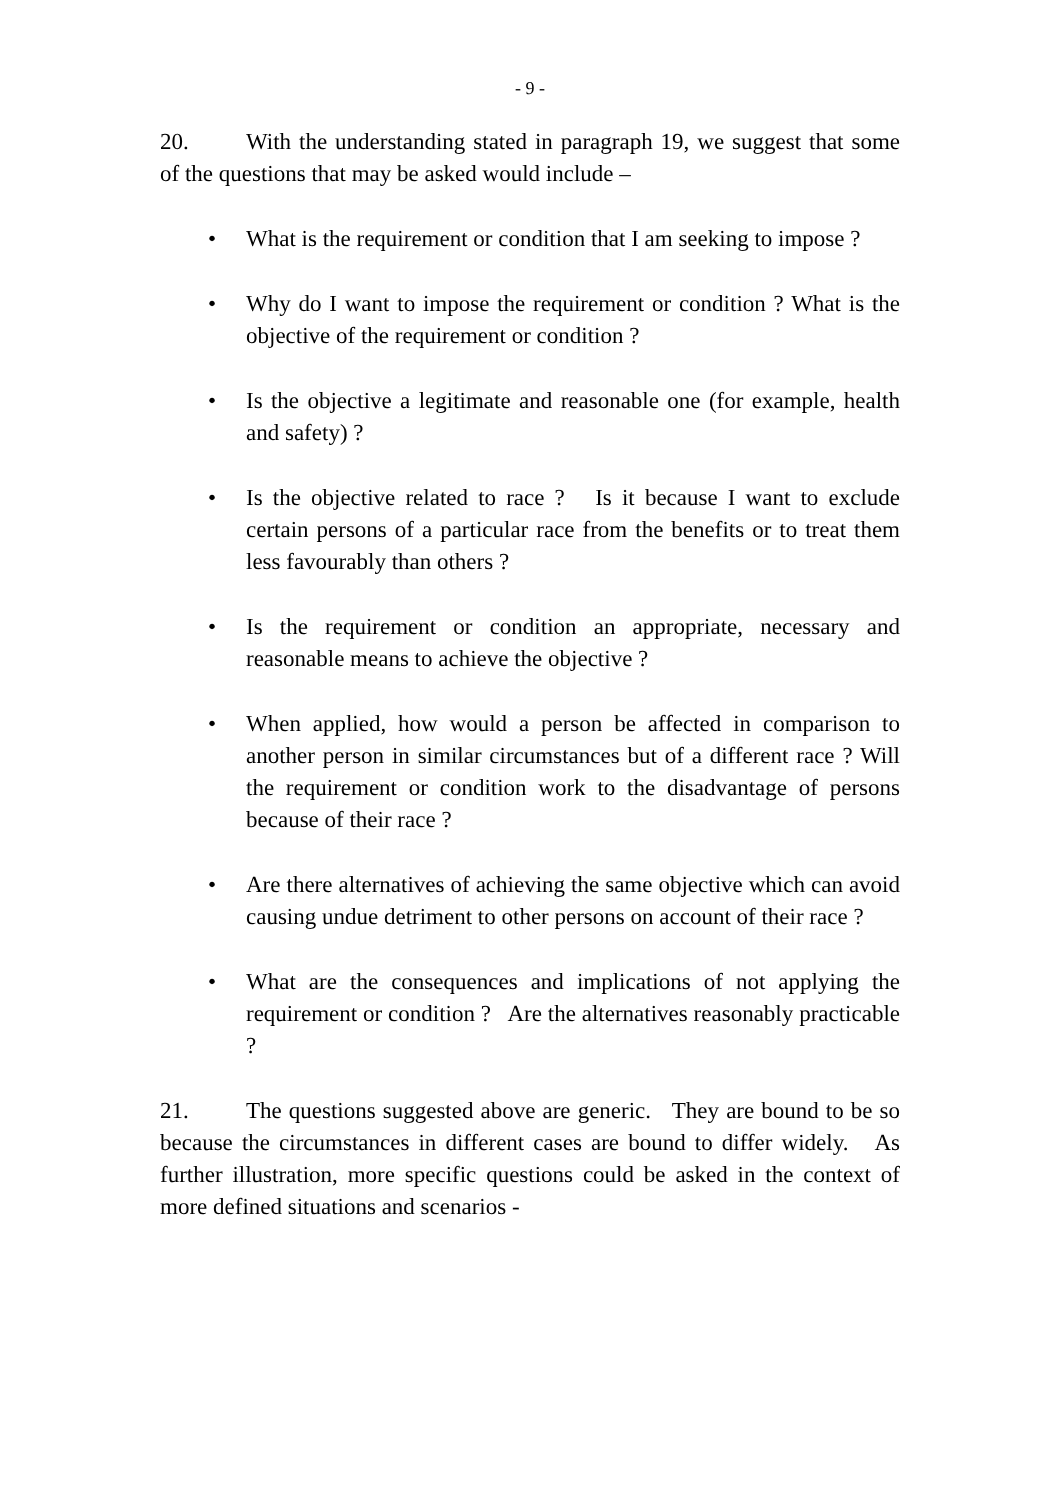- 9 -
20. With the understanding stated in paragraph 19, we suggest that some of the questions that may be asked would include –
• What is the requirement or condition that I am seeking to impose ?
• Why do I want to impose the requirement or condition ? What is the objective of the requirement or condition ?
• Is the objective a legitimate and reasonable one (for example, health and safety) ?
• Is the objective related to race ? Is it because I want to exclude certain persons of a particular race from the benefits or to treat them less favourably than others ?
• Is the requirement or condition an appropriate, necessary and reasonable means to achieve the objective ?
• When applied, how would a person be affected in comparison to another person in similar circumstances but of a different race ? Will the requirement or condition work to the disadvantage of persons because of their race ?
• Are there alternatives of achieving the same objective which can avoid causing undue detriment to other persons on account of their race ?
• What are the consequences and implications of not applying the requirement or condition ? Are the alternatives reasonably practicable ?
21. The questions suggested above are generic. They are bound to be so because the circumstances in different cases are bound to differ widely. As further illustration, more specific questions could be asked in the context of more defined situations and scenarios -